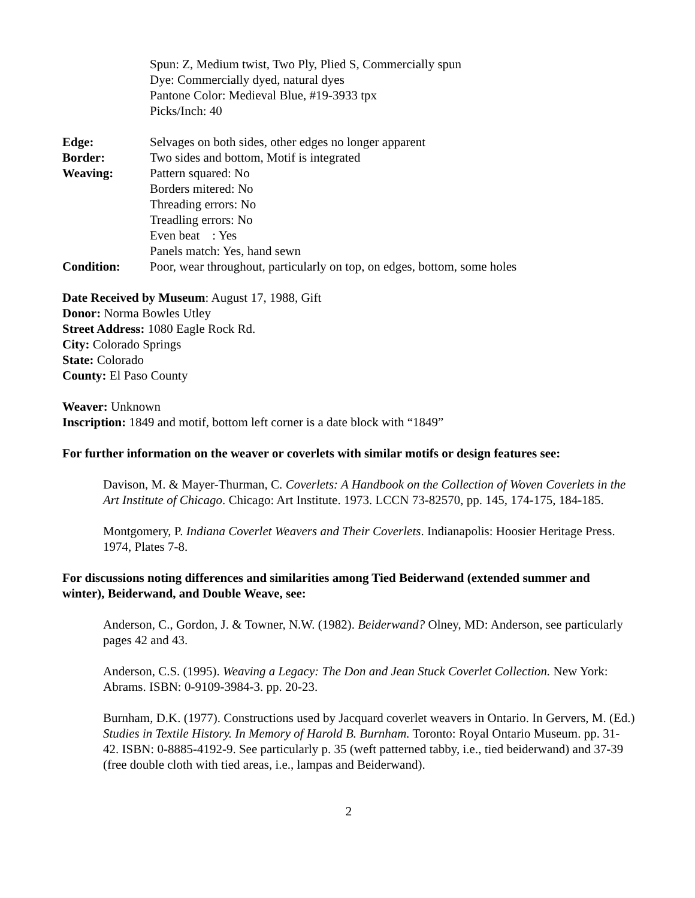Spun: Z, Medium twist, Two Ply, Plied S, Commercially spun
Dye: Commercially dyed, natural dyes
Pantone Color: Medieval Blue, #19-3933 tpx
Picks/Inch: 40
Edge: Selvages on both sides, other edges no longer apparent
Border: Two sides and bottom, Motif is integrated
Weaving: Pattern squared: No
Borders mitered: No
Threading errors: No
Treadling errors: No
Even beat : Yes
Panels match: Yes, hand sewn
Condition: Poor, wear throughout, particularly on top, on edges, bottom, some holes
Date Received by Museum: August 17, 1988, Gift
Donor: Norma Bowles Utley
Street Address: 1080 Eagle Rock Rd.
City: Colorado Springs
State: Colorado
County: El Paso County
Weaver: Unknown
Inscription: 1849 and motif, bottom left corner is a date block with “1849”
For further information on the weaver or coverlets with similar motifs or design features see:
Davison, M. & Mayer-Thurman, C. Coverlets: A Handbook on the Collection of Woven Coverlets in the Art Institute of Chicago. Chicago: Art Institute. 1973. LCCN 73-82570, pp. 145, 174-175, 184-185.
Montgomery, P. Indiana Coverlet Weavers and Their Coverlets. Indianapolis: Hoosier Heritage Press. 1974, Plates 7-8.
For discussions noting differences and similarities among Tied Beiderwand (extended summer and winter), Beiderwand, and Double Weave, see:
Anderson, C., Gordon, J. & Towner, N.W. (1982). Beiderwand? Olney, MD: Anderson, see particularly pages 42 and 43.
Anderson, C.S. (1995). Weaving a Legacy: The Don and Jean Stuck Coverlet Collection. New York: Abrams. ISBN: 0-9109-3984-3. pp. 20-23.
Burnham, D.K. (1977). Constructions used by Jacquard coverlet weavers in Ontario. In Gervers, M. (Ed.) Studies in Textile History. In Memory of Harold B. Burnham. Toronto: Royal Ontario Museum. pp. 31-42. ISBN: 0-8885-4192-9. See particularly p. 35 (weft patterned tabby, i.e., tied beiderwand) and 37-39 (free double cloth with tied areas, i.e., lampas and Beiderwand).
2